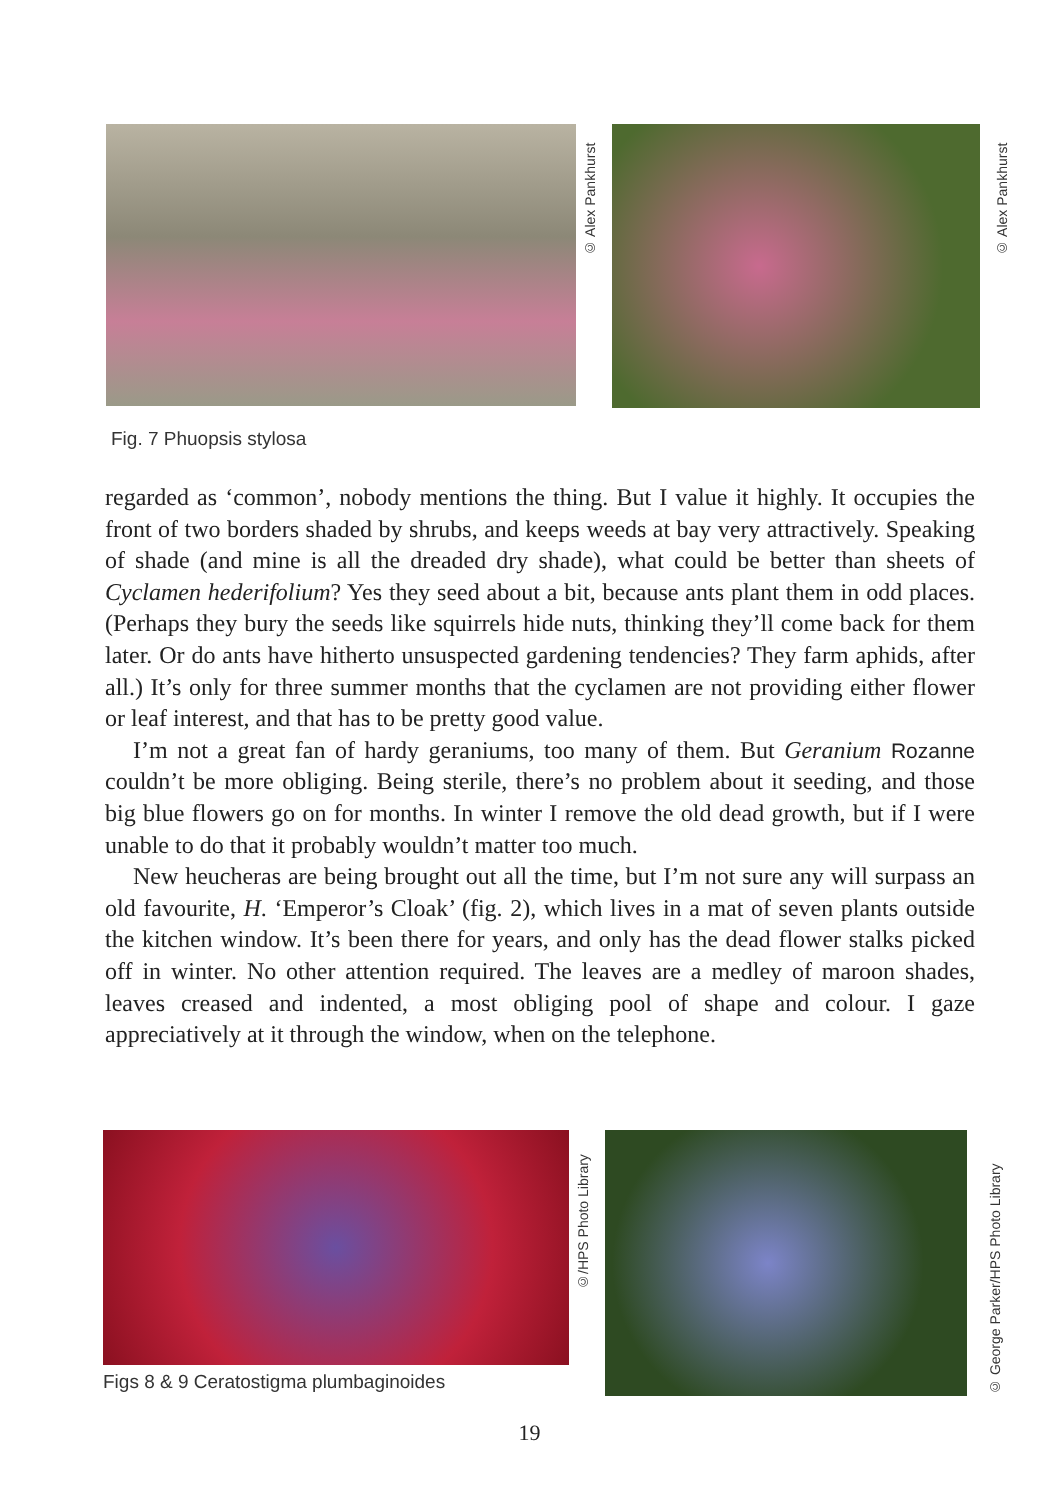© Alex Pankhurst
© Alex Pankhurst
Fig. 7 Phuopsis stylosa
regarded as ‘common’, nobody mentions the thing. But I value it highly. It occupies the front of two borders shaded by shrubs, and keeps weeds at bay very attractively. Speaking of shade (and mine is all the dreaded dry shade), what could be better than sheets of Cyclamen hederifolium? Yes they seed about a bit, because ants plant them in odd places. (Perhaps they bury the seeds like squirrels hide nuts, thinking they’ll come back for them later. Or do ants have hitherto unsuspected gardening tendencies? They farm aphids, after all.) It’s only for three summer months that the cyclamen are not providing either flower or leaf interest, and that has to be pretty good value.
I’m not a great fan of hardy geraniums, too many of them. But Geranium Rozanne couldn’t be more obliging. Being sterile, there’s no problem about it seeding, and those big blue flowers go on for months. In winter I remove the old dead growth, but if I were unable to do that it probably wouldn’t matter too much.
New heucheras are being brought out all the time, but I’m not sure any will surpass an old favourite, H. ‘Emperor’s Cloak’ (fig. 2), which lives in a mat of seven plants outside the kitchen window. It’s been there for years, and only has the dead flower stalks picked off in winter. No other attention required. The leaves are a medley of maroon shades, leaves creased and indented, a most obliging pool of shape and colour. I gaze appreciatively at it through the window, when on the telephone.
Figs 8 & 9 Ceratostigma plumbaginoides
©/HPS Photo Library
© George Parker/HPS Photo Library
19